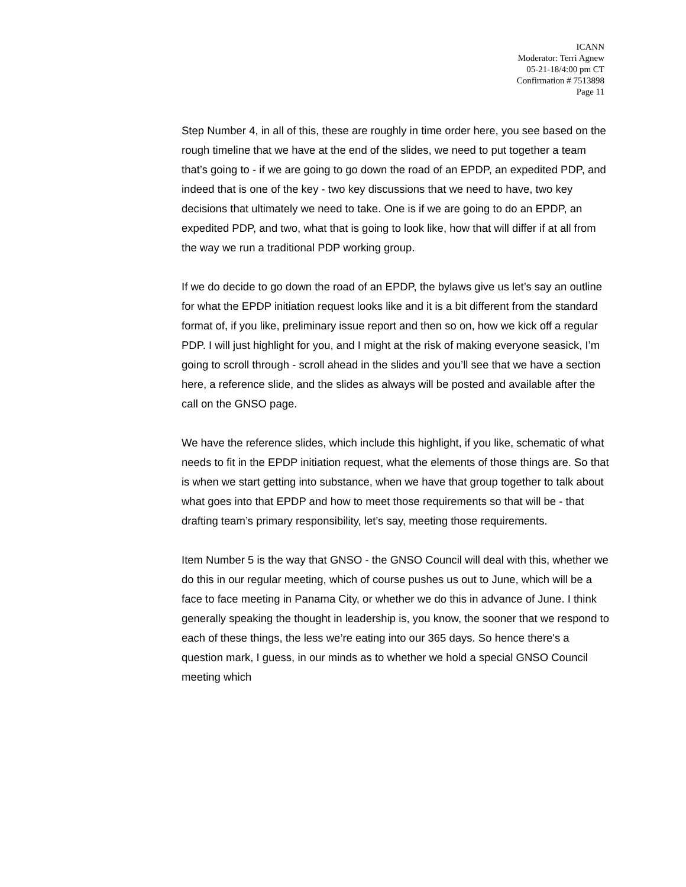ICANN
Moderator: Terri Agnew
05-21-18/4:00 pm CT
Confirmation # 7513898
Page 11
Step Number 4, in all of this, these are roughly in time order here, you see based on the rough timeline that we have at the end of the slides, we need to put together a team that’s going to - if we are going to go down the road of an EPDP, an expedited PDP, and indeed that is one of the key - two key discussions that we need to have, two key decisions that ultimately we need to take. One is if we are going to do an EPDP, an expedited PDP, and two, what that is going to look like, how that will differ if at all from the way we run a traditional PDP working group.
If we do decide to go down the road of an EPDP, the bylaws give us let’s say an outline for what the EPDP initiation request looks like and it is a bit different from the standard format of, if you like, preliminary issue report and then so on, how we kick off a regular PDP. I will just highlight for you, and I might at the risk of making everyone seasick, I’m going to scroll through - scroll ahead in the slides and you’ll see that we have a section here, a reference slide, and the slides as always will be posted and available after the call on the GNSO page.
We have the reference slides, which include this highlight, if you like, schematic of what needs to fit in the EPDP initiation request, what the elements of those things are. So that is when we start getting into substance, when we have that group together to talk about what goes into that EPDP and how to meet those requirements so that will be - that drafting team’s primary responsibility, let’s say, meeting those requirements.
Item Number 5 is the way that GNSO - the GNSO Council will deal with this, whether we do this in our regular meeting, which of course pushes us out to June, which will be a face to face meeting in Panama City, or whether we do this in advance of June. I think generally speaking the thought in leadership is, you know, the sooner that we respond to each of these things, the less we’re eating into our 365 days. So hence there's a question mark, I guess, in our minds as to whether we hold a special GNSO Council meeting which